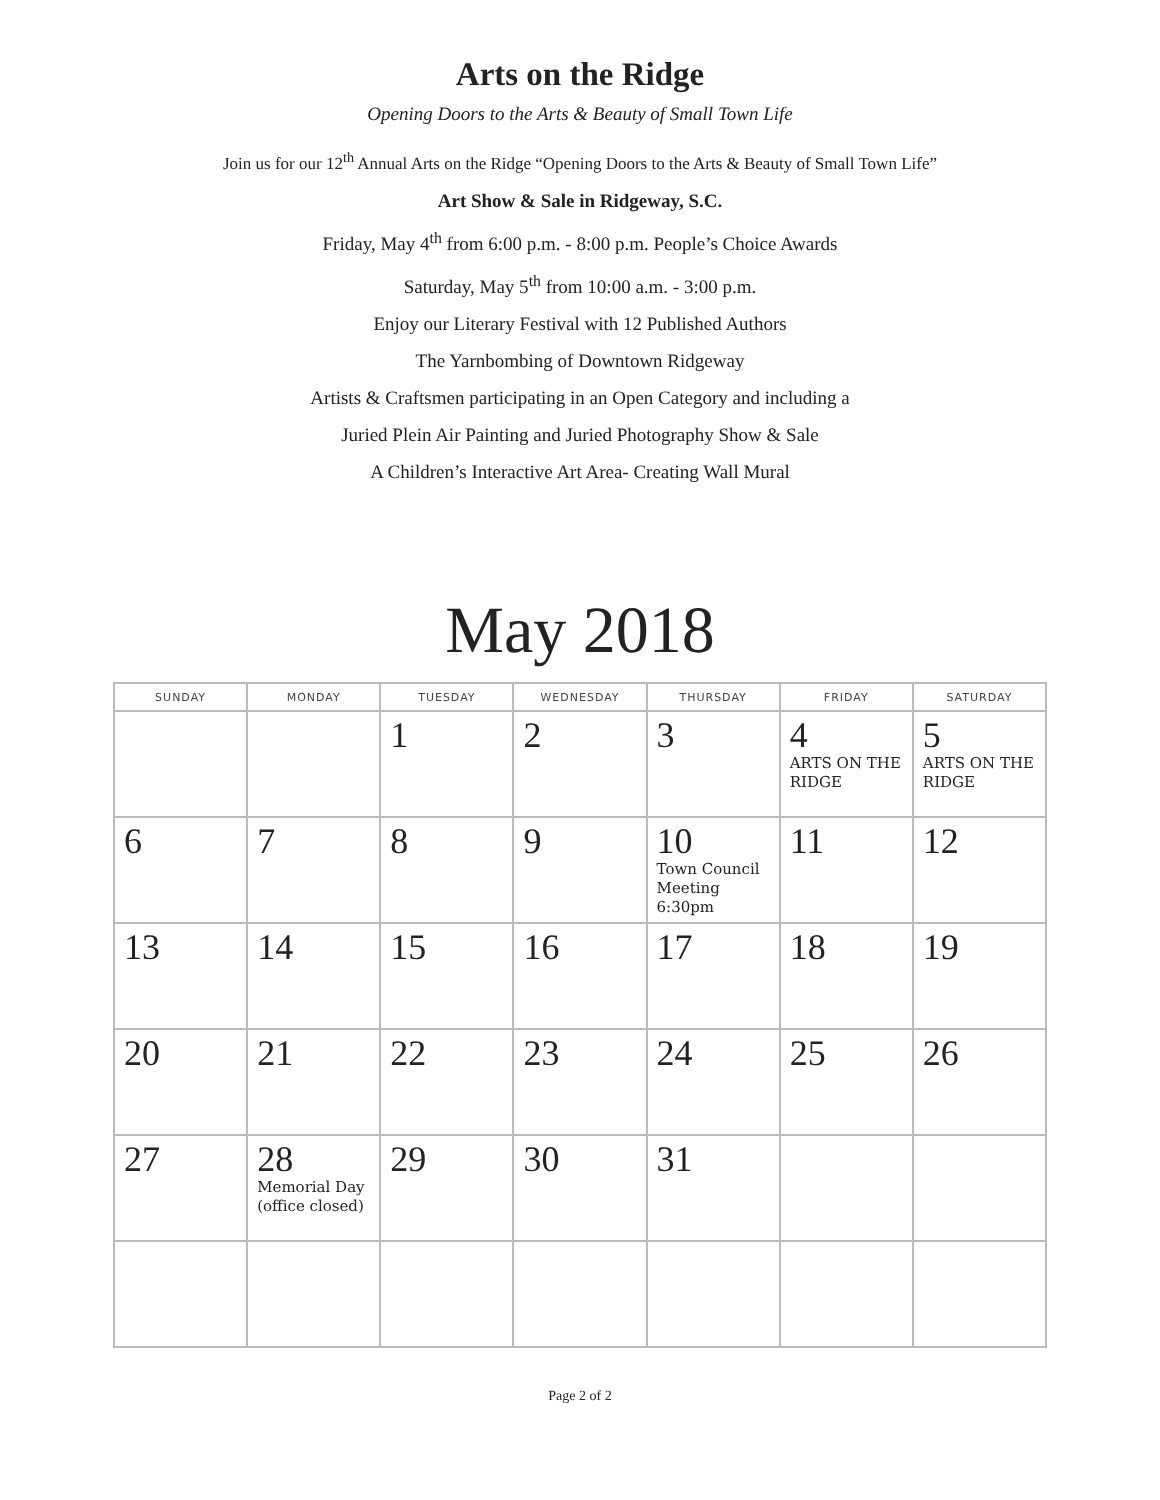Arts on the Ridge
Opening Doors to the Arts & Beauty of Small Town Life
Join us for our 12<sup>th</sup> Annual Arts on the Ridge “Opening Doors to the Arts & Beauty of Small Town Life”
Art Show & Sale in Ridgeway, S.C.
Friday, May 4<sup>th</sup> from 6:00 p.m. - 8:00 p.m. People’s Choice Awards
Saturday, May 5<sup>th</sup> from 10:00 a.m. - 3:00 p.m.
Enjoy our Literary Festival with 12 Published Authors
The Yarnbombing of Downtown Ridgeway
Artists & Craftsmen participating in an Open Category and including a
Juried Plein Air Painting and Juried Photography Show & Sale
A Children’s Interactive Art Area- Creating Wall Mural
May 2018
| SUNDAY | MONDAY | TUESDAY | WEDNESDAY | THURSDAY | FRIDAY | SATURDAY |
| --- | --- | --- | --- | --- | --- | --- |
| | | 1 | 2 | 3 | 4 ARTS ON THE RIDGE | 5 ARTS ON THE RIDGE |
| 6 | 7 | 8 | 9 | 10 Town Council Meeting 6:30pm | 11 | 12 |
| 13 | 14 | 15 | 16 | 17 | 18 | 19 |
| 20 | 21 | 22 | 23 | 24 | 25 | 26 |
| 27 | 28 Memorial Day (office closed) | 29 | 30 | 31 | | |
Page 2 of 2